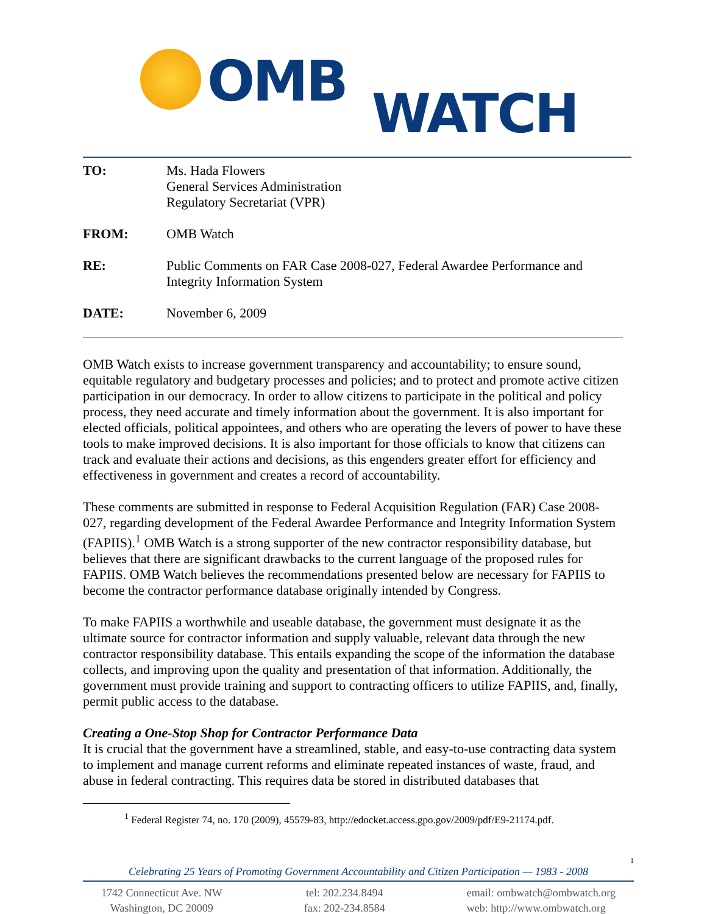OMB WATCH
| TO: | Ms. Hada Flowers General Services Administration Regulatory Secretariat (VPR) |
| FROM: | OMB Watch |
| RE: | Public Comments on FAR Case 2008-027, Federal Awardee Performance and Integrity Information System |
| DATE: | November 6, 2009 |
OMB Watch exists to increase government transparency and accountability; to ensure sound, equitable regulatory and budgetary processes and policies; and to protect and promote active citizen participation in our democracy. In order to allow citizens to participate in the political and policy process, they need accurate and timely information about the government. It is also important for elected officials, political appointees, and others who are operating the levers of power to have these tools to make improved decisions. It is also important for those officials to know that citizens can track and evaluate their actions and decisions, as this engenders greater effort for efficiency and effectiveness in government and creates a record of accountability.
These comments are submitted in response to Federal Acquisition Regulation (FAR) Case 2008-027, regarding development of the Federal Awardee Performance and Integrity Information System (FAPIIS).<sup>1</sup> OMB Watch is a strong supporter of the new contractor responsibility database, but believes that there are significant drawbacks to the current language of the proposed rules for FAPIIS. OMB Watch believes the recommendations presented below are necessary for FAPIIS to become the contractor performance database originally intended by Congress.
To make FAPIIS a worthwhile and useable database, the government must designate it as the ultimate source for contractor information and supply valuable, relevant data through the new contractor responsibility database. This entails expanding the scope of the information the database collects, and improving upon the quality and presentation of that information. Additionally, the government must provide training and support to contracting officers to utilize FAPIIS, and, finally, permit public access to the database.
Creating a One-Stop Shop for Contractor Performance Data
It is crucial that the government have a streamlined, stable, and easy-to-use contracting data system to implement and manage current reforms and eliminate repeated instances of waste, fraud, and abuse in federal contracting. This requires data be stored in distributed databases that
<sup>1</sup> Federal Register 74, no. 170 (2009), 45579-83, http://edocket.access.gpo.gov/2009/pdf/E9-21174.pdf.
1
Celebrating 25 Years of Promoting Government Accountability and Citizen Participation — 1983 - 2008
1742 Connecticut Ave. NW
Washington, DC 20009
tel: 202.234.8494
fax: 202-234.8584
email: ombwatch@ombwatch.org
web: http://www.ombwatch.org